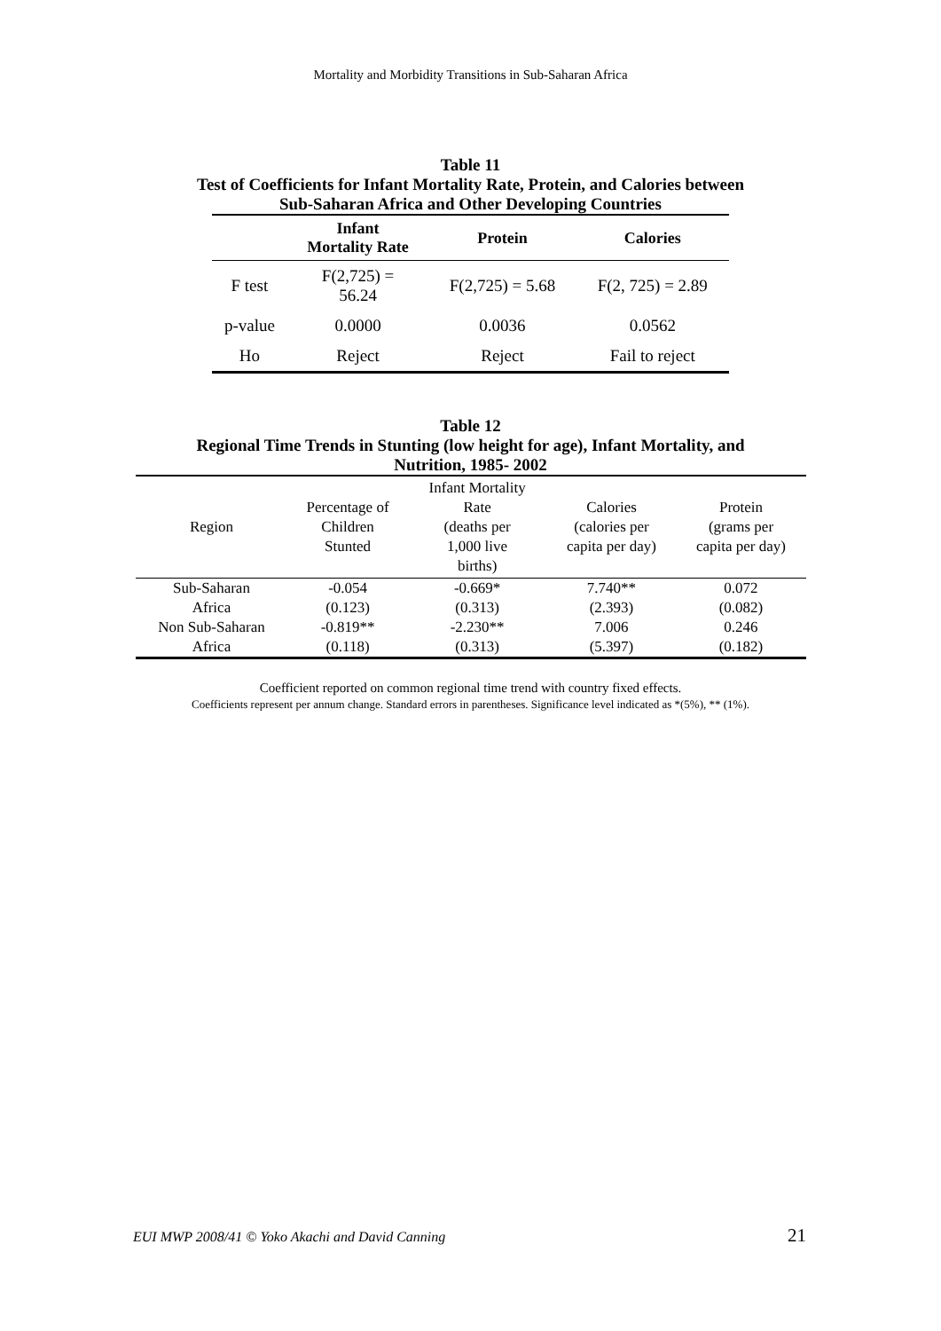Mortality and Morbidity Transitions in Sub-Saharan Africa
Table 11
Test of Coefficients for Infant Mortality Rate, Protein, and Calories between
Sub-Saharan Africa and Other Developing Countries
| | Infant Mortality Rate | Protein | Calories |
| --- | --- | --- | --- |
| F test | F(2,725) = 56.24 | F(2,725) = 5.68 | F(2, 725) = 2.89 |
| p-value | 0.0000 | 0.0036 | 0.0562 |
| Ho | Reject | Reject | Fail to reject |
Table 12
Regional Time Trends in Stunting (low height for age), Infant Mortality, and
Nutrition, 1985- 2002
| Region | Percentage of Children Stunted | Infant Mortality Rate (deaths per 1,000 live births) | Calories (calories per capita per day) | Protein (grams per capita per day) |
| --- | --- | --- | --- | --- |
| Sub-Saharan | -0.054 | -0.669* | 7.740** | 0.072 |
| Africa | (0.123) | (0.313) | (2.393) | (0.082) |
| Non Sub-Saharan | -0.819** | -2.230** | 7.006 | 0.246 |
| Africa | (0.118) | (0.313) | (5.397) | (0.182) |
Coefficient reported on common regional time trend with country fixed effects.
Coefficients represent per annum change. Standard errors in parentheses. Significance level indicated as *(5%), ** (1%).
EUI MWP 2008/41 © Yoko Akachi and David Canning 21